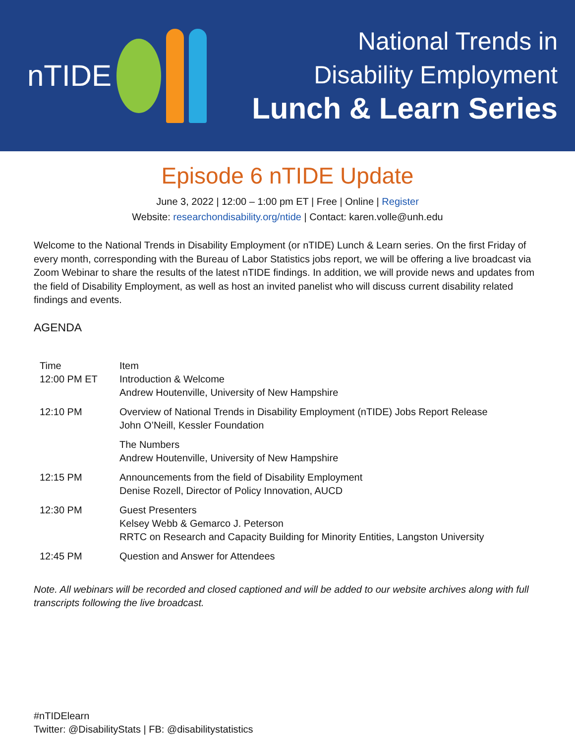nTIDE
National Trends in
Disability Employment
Lunch & Learn Series
Episode 6 nTIDE Update
June 3, 2022 | 12:00 – 1:00 pm ET | Free | Online | Register
Website: researchondisability.org/ntide | Contact: karen.volle@unh.edu
Welcome to the National Trends in Disability Employment (or nTIDE) Lunch & Learn series. On the first Friday of every month, corresponding with the Bureau of Labor Statistics jobs report, we will be offering a live broadcast via Zoom Webinar to share the results of the latest nTIDE findings. In addition, we will provide news and updates from the field of Disability Employment, as well as host an invited panelist who will discuss current disability related findings and events.
AGENDA
| Time 12:00 PM ET | Item Introduction & Welcome Andrew Houtenville, University of New Hampshire |
| --- | --- |
| 12:10 PM | Overview of National Trends in Disability Employment (nTIDE) Jobs Report Release John O’Neill, Kessler Foundation |
| | The Numbers Andrew Houtenville, University of New Hampshire |
| 12:15 PM | Announcements from the field of Disability Employment Denise Rozell, Director of Policy Innovation, AUCD |
| 12:30 PM | Guest Presenters Kelsey Webb & Gemarco J. Peterson RRTC on Research and Capacity Building for Minority Entities, Langston University |
| 12:45 PM | Question and Answer for Attendees |
Note. All webinars will be recorded and closed captioned and will be added to our website archives along with full transcripts following the live broadcast.
#nTIDElearn
Twitter: @DisabilityStats | FB: @disabilitystatistics